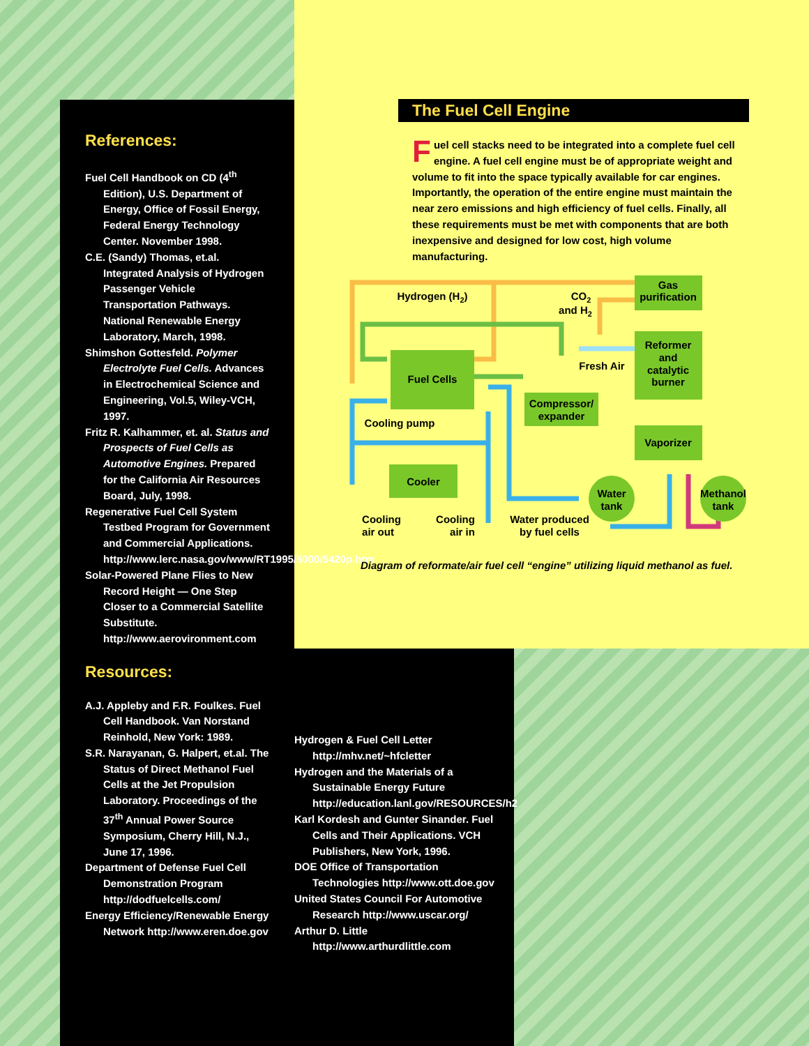References:
Fuel Cell Handbook on CD (4<sup>th</sup> Edition), U.S. Department of Energy, Office of Fossil Energy, Federal Energy Technology Center. November 1998.
C.E. (Sandy) Thomas, et.al. Integrated Analysis of Hydrogen Passenger Vehicle Transportation Pathways. National Renewable Energy Laboratory, March, 1998.
Shimshon Gottesfeld. Polymer Electrolyte Fuel Cells. Advances in Electrochemical Science and Engineering, Vol.5, Wiley-VCH, 1997.
Fritz R. Kalhammer, et. al. Status and Prospects of Fuel Cells as Automotive Engines. Prepared for the California Air Resources Board, July, 1998.
Regenerative Fuel Cell System Testbed Program for Government and Commercial Applications. http://www.lerc.nasa.gov/www/RT1995/5000/5420p.htm
Solar-Powered Plane Flies to New Record Height — One Step Closer to a Commercial Satellite Substitute. http://www.aerovironment.com
Resources:
A.J. Appleby and F.R. Foulkes. Fuel Cell Handbook. Van Norstand Reinhold, New York: 1989.
S.R. Narayanan, G. Halpert, et.al. The Status of Direct Methanol Fuel Cells at the Jet Propulsion Laboratory. Proceedings of the 37<sup>th</sup> Annual Power Source Symposium, Cherry Hill, N.J., June 17, 1996.
Department of Defense Fuel Cell Demonstration Program http://dodfuelcells.com/
Energy Efficiency/Renewable Energy Network http://www.eren.doe.gov
Hydrogen & Fuel Cell Letter http://mhv.net/~hfcletter
Hydrogen and the Materials of a Sustainable Energy Future http://education.lanl.gov/RESOURCES/h2
Karl Kordesh and Gunter Sinander. Fuel Cells and Their Applications. VCH Publishers, New York, 1996.
DOE Office of Transportation Technologies http://www.ott.doe.gov
United States Council For Automotive Research http://www.uscar.org/
Arthur D. Little http://www.arthurdlittle.com
The Fuel Cell Engine
Fuel cell stacks need to be integrated into a complete fuel cell engine. A fuel cell engine must be of appropriate weight and volume to fit into the space typically available for car engines. Importantly, the operation of the entire engine must maintain the near zero emissions and high efficiency of fuel cells. Finally, all these requirements must be met with components that are both inexpensive and designed for low cost, high volume manufacturing.
Fuel Cells
Compressor/
expander
Cooler
Gas
purification
Reformer
and
catalytic
burner
Vaporizer
Water
tank
Methanol
tank
Hydrogen (H2)
CO2
and H2
Fresh Air
Cooling pump
Cooling
air out
Cooling
air in
Water produced
by fuel cells
Diagram of reformate/air fuel cell “engine” utilizing liquid methanol as fuel.